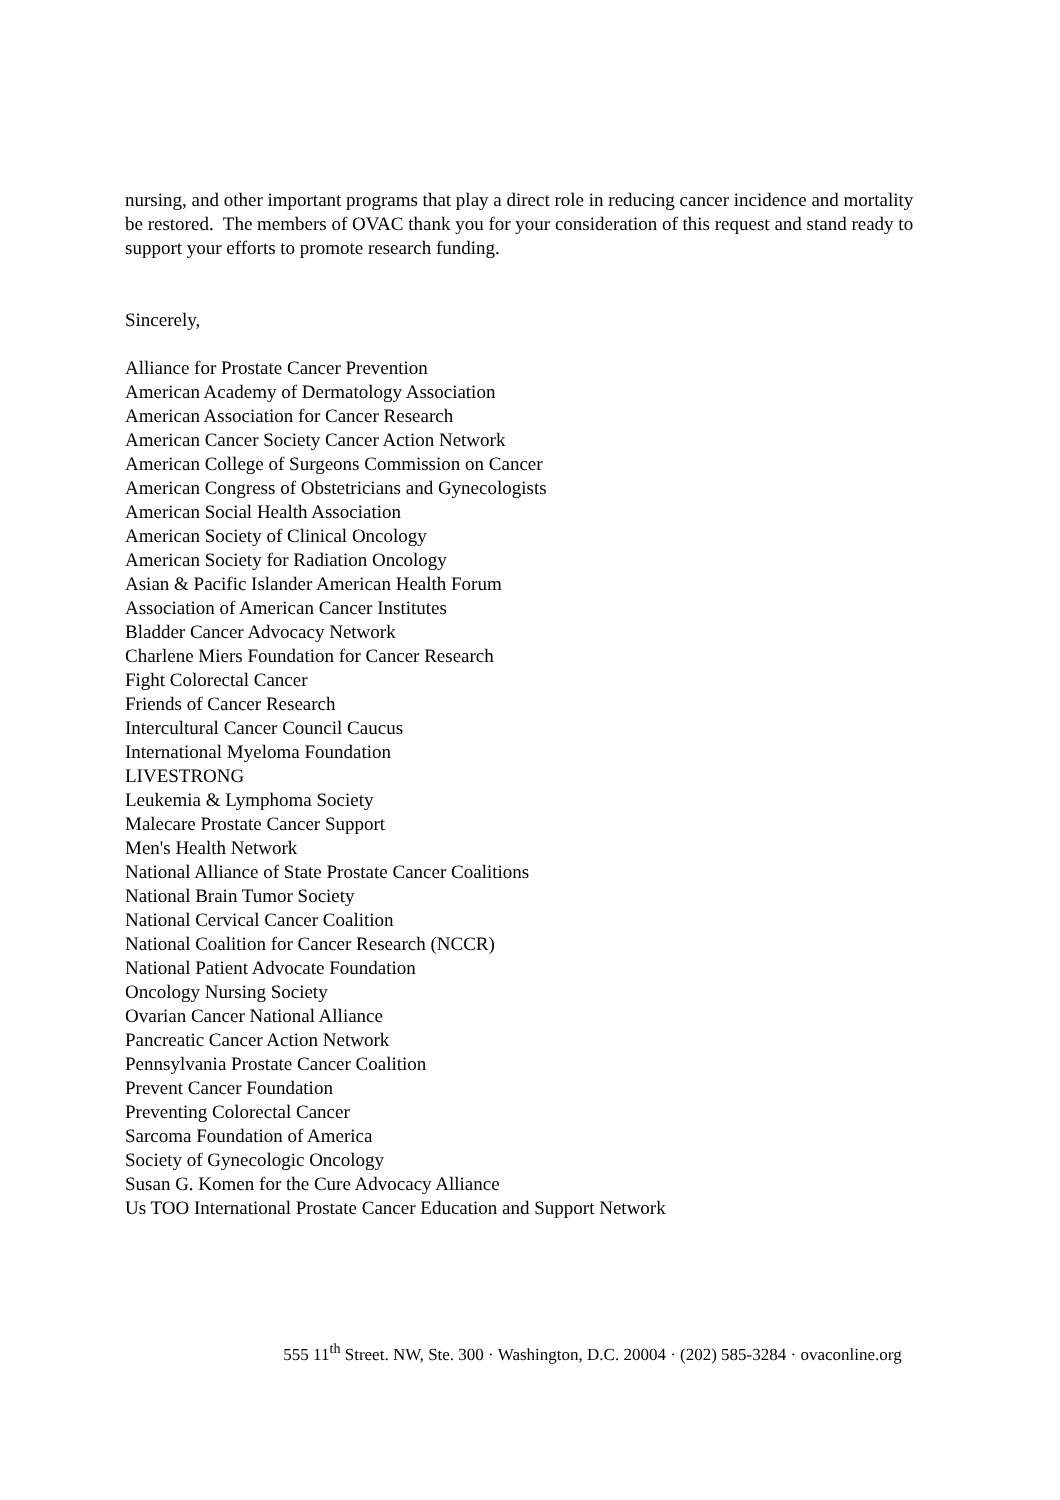nursing, and other important programs that play a direct role in reducing cancer incidence and mortality be restored. The members of OVAC thank you for your consideration of this request and stand ready to support your efforts to promote research funding.
Sincerely,
Alliance for Prostate Cancer Prevention
American Academy of Dermatology Association
American Association for Cancer Research
American Cancer Society Cancer Action Network
American College of Surgeons Commission on Cancer
American Congress of Obstetricians and Gynecologists
American Social Health Association
American Society of Clinical Oncology
American Society for Radiation Oncology
Asian & Pacific Islander American Health Forum
Association of American Cancer Institutes
Bladder Cancer Advocacy Network
Charlene Miers Foundation for Cancer Research
Fight Colorectal Cancer
Friends of Cancer Research
Intercultural Cancer Council Caucus
International Myeloma Foundation
LIVESTRONG
Leukemia & Lymphoma Society
Malecare Prostate Cancer Support
Men's Health Network
National Alliance of State Prostate Cancer Coalitions
National Brain Tumor Society
National Cervical Cancer Coalition
National Coalition for Cancer Research (NCCR)
National Patient Advocate Foundation
Oncology Nursing Society
Ovarian Cancer National Alliance
Pancreatic Cancer Action Network
Pennsylvania Prostate Cancer Coalition
Prevent Cancer Foundation
Preventing Colorectal Cancer
Sarcoma Foundation of America
Society of Gynecologic Oncology
Susan G. Komen for the Cure Advocacy Alliance
Us TOO International Prostate Cancer Education and Support Network
555 11<sup>th</sup> Street. NW, Ste. 300 · Washington, D.C. 20004 · (202) 585-3284 · ovaconline.org